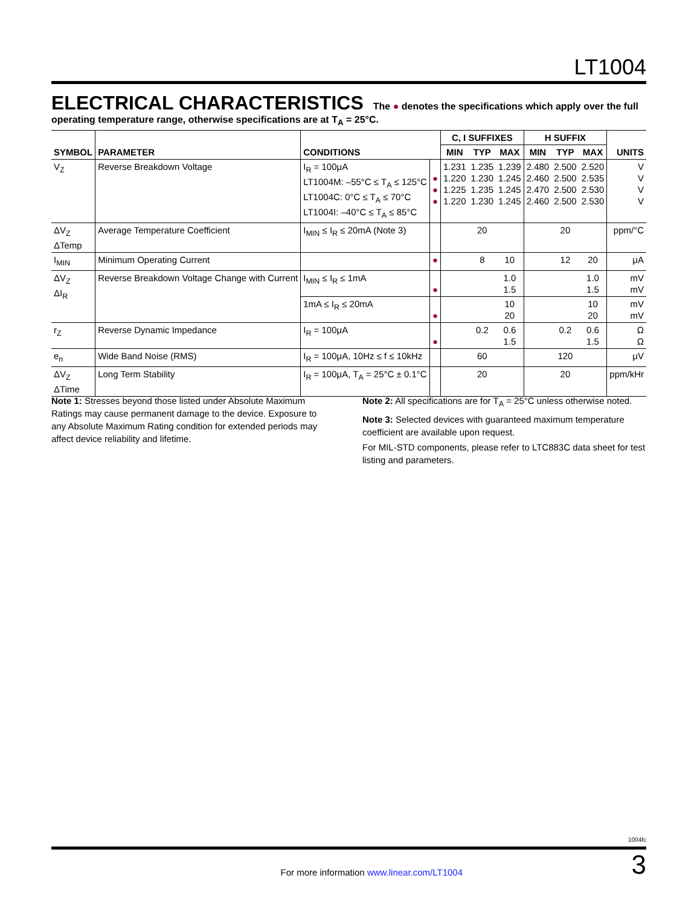LT1004
ELECTRICAL CHARACTERISTICS The ● denotes the specifications which apply over the full operating temperature range, otherwise specifications are at T<sub>A</sub> = 25°C.
| SYMBOL | PARAMETER | CONDITIONS | | C, I SUFFIXES | | | H SUFFIX | | | UNITS |
| --- | --- | --- | --- | --- | --- | --- | --- | --- | --- | --- |
| | | | | MIN | TYP | MAX | MIN | TYP | MAX | |
| V<sub>Z</sub> | Reverse Breakdown Voltage | I<sub>R</sub> = 100μA LT1004M: –55°C ≤ T<sub>A</sub> ≤ 125°C LT1004C: 0°C ≤ T<sub>A</sub> ≤ 70°C LT1004I: –40°C ≤ T<sub>A</sub> ≤ 85°C | ● ● ● | 1.231 1.220 1.225 1.220 | 1.235 1.230 1.235 1.230 | 1.239 1.245 1.245 1.245 | 2.480 2.460 2.470 2.460 | 2.500 2.500 2.500 2.500 | 2.520 2.535 2.530 2.530 | V V V V |
| ΔV<sub>Z</sub> ΔTemp | Average Temperature Coefficient | I<sub>MIN</sub> ≤ I<sub>R</sub> ≤ 20mA (Note 3) | | | 20 | | | 20 | | ppm/°C |
| I<sub>MIN</sub> | Minimum Operating Current | | ● | | 8 | 10 | | 12 | 20 | μA |
| ΔV<sub>Z</sub> ΔI<sub>R</sub> | Reverse Breakdown Voltage Change with Current | I<sub>MIN</sub> ≤ I<sub>R</sub> ≤ 1mA | ● | | | 1.0 1.5 | | | 1.0 1.5 | mV mV |
| | | 1mA ≤ I<sub>R</sub> ≤ 20mA | ● | | | 10 20 | | | 10 20 | mV mV |
| r<sub>Z</sub> | Reverse Dynamic Impedance | I<sub>R</sub> = 100μA | ● | | 0.2 | 0.6 1.5 | | 0.2 | 0.6 1.5 | Ω Ω |
| e<sub>n</sub> | Wide Band Noise (RMS) | I<sub>R</sub> = 100μA, 10Hz ≤ f ≤ 10kHz | | | 60 | | | 120 | | μV |
| ΔV<sub>Z</sub> ΔTime | Long Term Stability | I<sub>R</sub> = 100μA, T<sub>A</sub> = 25°C ± 0.1°C | | | 20 | | | 20 | | ppm/kHr |
Note 1: Stresses beyond those listed under Absolute Maximum Ratings may cause permanent damage to the device. Exposure to any Absolute Maximum Rating condition for extended periods may affect device reliability and lifetime.
Note 2: All specifications are for T<sub>A</sub> = 25°C unless otherwise noted.
Note 3: Selected devices with guaranteed maximum temperature coefficient are available upon request.
For MIL-STD components, please refer to LTC883C data sheet for test listing and parameters.
1004fc
For more information www.linear.com/LT1004 3